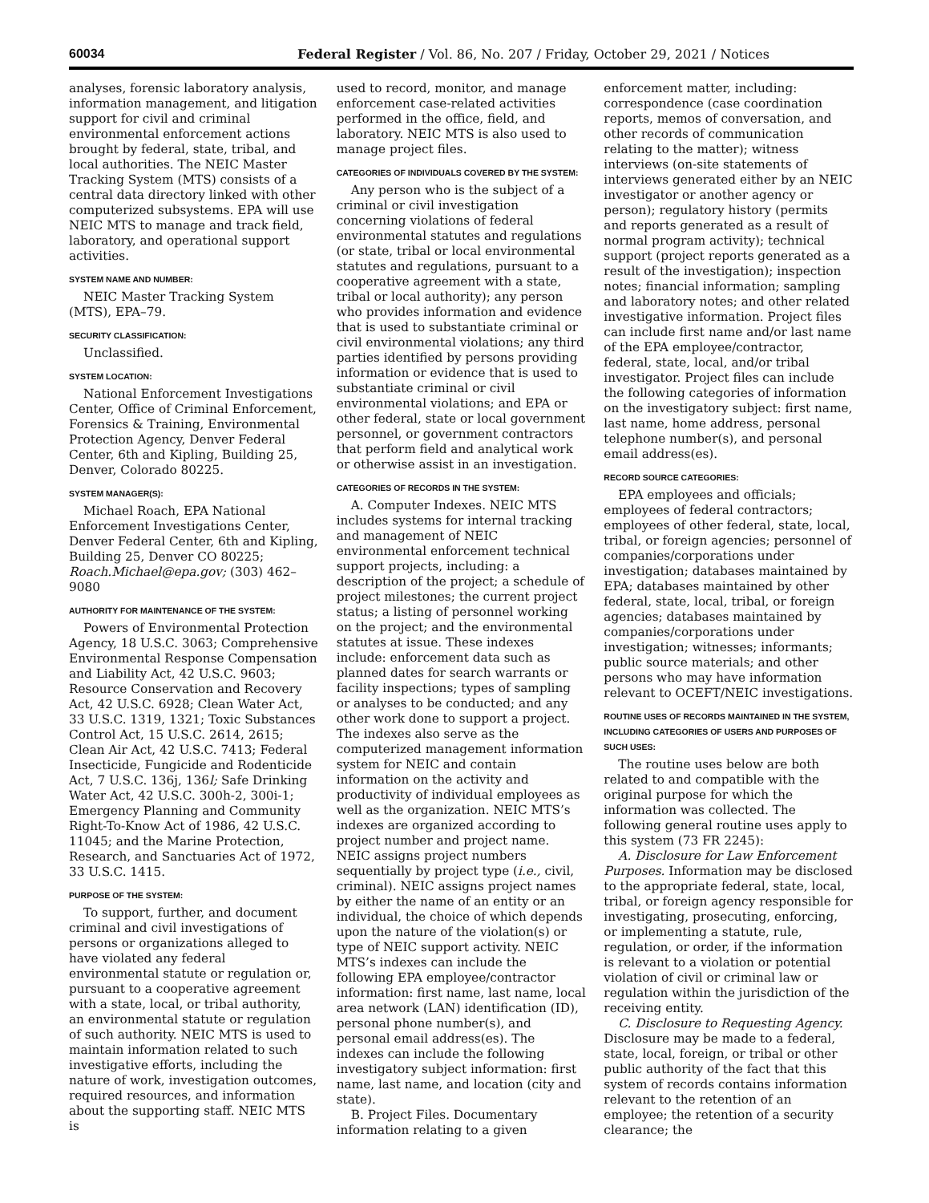60034 Federal Register / Vol. 86, No. 207 / Friday, October 29, 2021 / Notices
analyses, forensic laboratory analysis, information management, and litigation support for civil and criminal environmental enforcement actions brought by federal, state, tribal, and local authorities. The NEIC Master Tracking System (MTS) consists of a central data directory linked with other computerized subsystems. EPA will use NEIC MTS to manage and track field, laboratory, and operational support activities.
SYSTEM NAME AND NUMBER:
NEIC Master Tracking System (MTS), EPA–79.
SECURITY CLASSIFICATION:
Unclassified.
SYSTEM LOCATION:
National Enforcement Investigations Center, Office of Criminal Enforcement, Forensics & Training, Environmental Protection Agency, Denver Federal Center, 6th and Kipling, Building 25, Denver, Colorado 80225.
SYSTEM MANAGER(S):
Michael Roach, EPA National Enforcement Investigations Center, Denver Federal Center, 6th and Kipling, Building 25, Denver CO 80225; Roach.Michael@epa.gov; (303) 462–9080
AUTHORITY FOR MAINTENANCE OF THE SYSTEM:
Powers of Environmental Protection Agency, 18 U.S.C. 3063; Comprehensive Environmental Response Compensation and Liability Act, 42 U.S.C. 9603; Resource Conservation and Recovery Act, 42 U.S.C. 6928; Clean Water Act, 33 U.S.C. 1319, 1321; Toxic Substances Control Act, 15 U.S.C. 2614, 2615; Clean Air Act, 42 U.S.C. 7413; Federal Insecticide, Fungicide and Rodenticide Act, 7 U.S.C. 136j, 136l; Safe Drinking Water Act, 42 U.S.C. 300h-2, 300i-1; Emergency Planning and Community Right-To-Know Act of 1986, 42 U.S.C. 11045; and the Marine Protection, Research, and Sanctuaries Act of 1972, 33 U.S.C. 1415.
PURPOSE OF THE SYSTEM:
To support, further, and document criminal and civil investigations of persons or organizations alleged to have violated any federal environmental statute or regulation or, pursuant to a cooperative agreement with a state, local, or tribal authority, an environmental statute or regulation of such authority. NEIC MTS is used to maintain information related to such investigative efforts, including the nature of work, investigation outcomes, required resources, and information about the supporting staff. NEIC MTS is
used to record, monitor, and manage enforcement case-related activities performed in the office, field, and laboratory. NEIC MTS is also used to manage project files.
CATEGORIES OF INDIVIDUALS COVERED BY THE SYSTEM:
Any person who is the subject of a criminal or civil investigation concerning violations of federal environmental statutes and regulations (or state, tribal or local environmental statutes and regulations, pursuant to a cooperative agreement with a state, tribal or local authority); any person who provides information and evidence that is used to substantiate criminal or civil environmental violations; any third parties identified by persons providing information or evidence that is used to substantiate criminal or civil environmental violations; and EPA or other federal, state or local government personnel, or government contractors that perform field and analytical work or otherwise assist in an investigation.
CATEGORIES OF RECORDS IN THE SYSTEM:
A. Computer Indexes. NEIC MTS includes systems for internal tracking and management of NEIC environmental enforcement technical support projects, including: a description of the project; a schedule of project milestones; the current project status; a listing of personnel working on the project; and the environmental statutes at issue. These indexes include: enforcement data such as planned dates for search warrants or facility inspections; types of sampling or analyses to be conducted; and any other work done to support a project. The indexes also serve as the computerized management information system for NEIC and contain information on the activity and productivity of individual employees as well as the organization. NEIC MTS’s indexes are organized according to project number and project name. NEIC assigns project numbers sequentially by project type (i.e., civil, criminal). NEIC assigns project names by either the name of an entity or an individual, the choice of which depends upon the nature of the violation(s) or type of NEIC support activity. NEIC MTS’s indexes can include the following EPA employee/contractor information: first name, last name, local area network (LAN) identification (ID), personal phone number(s), and personal email address(es). The indexes can include the following investigatory subject information: first name, last name, and location (city and state).
B. Project Files. Documentary information relating to a given
enforcement matter, including: correspondence (case coordination reports, memos of conversation, and other records of communication relating to the matter); witness interviews (on-site statements of interviews generated either by an NEIC investigator or another agency or person); regulatory history (permits and reports generated as a result of normal program activity); technical support (project reports generated as a result of the investigation); inspection notes; financial information; sampling and laboratory notes; and other related investigative information. Project files can include first name and/or last name of the EPA employee/contractor, federal, state, local, and/or tribal investigator. Project files can include the following categories of information on the investigatory subject: first name, last name, home address, personal telephone number(s), and personal email address(es).
RECORD SOURCE CATEGORIES:
EPA employees and officials; employees of federal contractors; employees of other federal, state, local, tribal, or foreign agencies; personnel of companies/corporations under investigation; databases maintained by EPA; databases maintained by other federal, state, local, tribal, or foreign agencies; databases maintained by companies/corporations under investigation; witnesses; informants; public source materials; and other persons who may have information relevant to OCEFT/NEIC investigations.
ROUTINE USES OF RECORDS MAINTAINED IN THE SYSTEM, INCLUDING CATEGORIES OF USERS AND PURPOSES OF SUCH USES:
The routine uses below are both related to and compatible with the original purpose for which the information was collected. The following general routine uses apply to this system (73 FR 2245):
A. Disclosure for Law Enforcement Purposes. Information may be disclosed to the appropriate federal, state, local, tribal, or foreign agency responsible for investigating, prosecuting, enforcing, or implementing a statute, rule, regulation, or order, if the information is relevant to a violation or potential violation of civil or criminal law or regulation within the jurisdiction of the receiving entity.
C. Disclosure to Requesting Agency. Disclosure may be made to a federal, state, local, foreign, or tribal or other public authority of the fact that this system of records contains information relevant to the retention of an employee; the retention of a security clearance; the